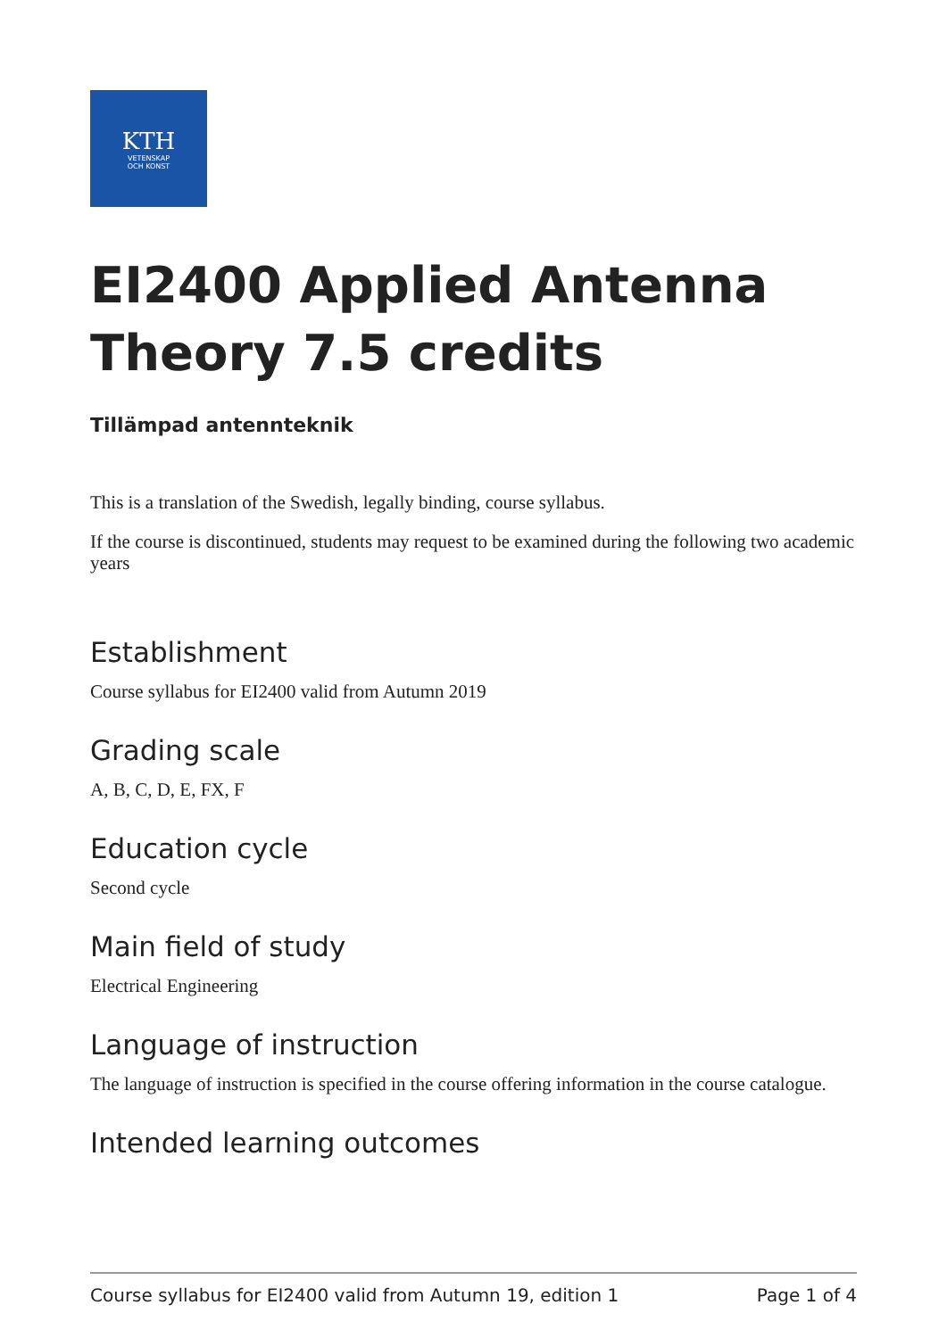KTH
VETENSKAP
OCH KONST
EI2400 Applied Antenna Theory 7.5 credits
Tillämpad antennteknik
This is a translation of the Swedish, legally binding, course syllabus.
If the course is discontinued, students may request to be examined during the following two academic years
Establishment
Course syllabus for EI2400 valid from Autumn 2019
Grading scale
A, B, C, D, E, FX, F
Education cycle
Second cycle
Main field of study
Electrical Engineering
Language of instruction
The language of instruction is specified in the course offering information in the course catalogue.
Intended learning outcomes
Course syllabus for EI2400 valid from Autumn 19, edition 1 Page 1 of 4